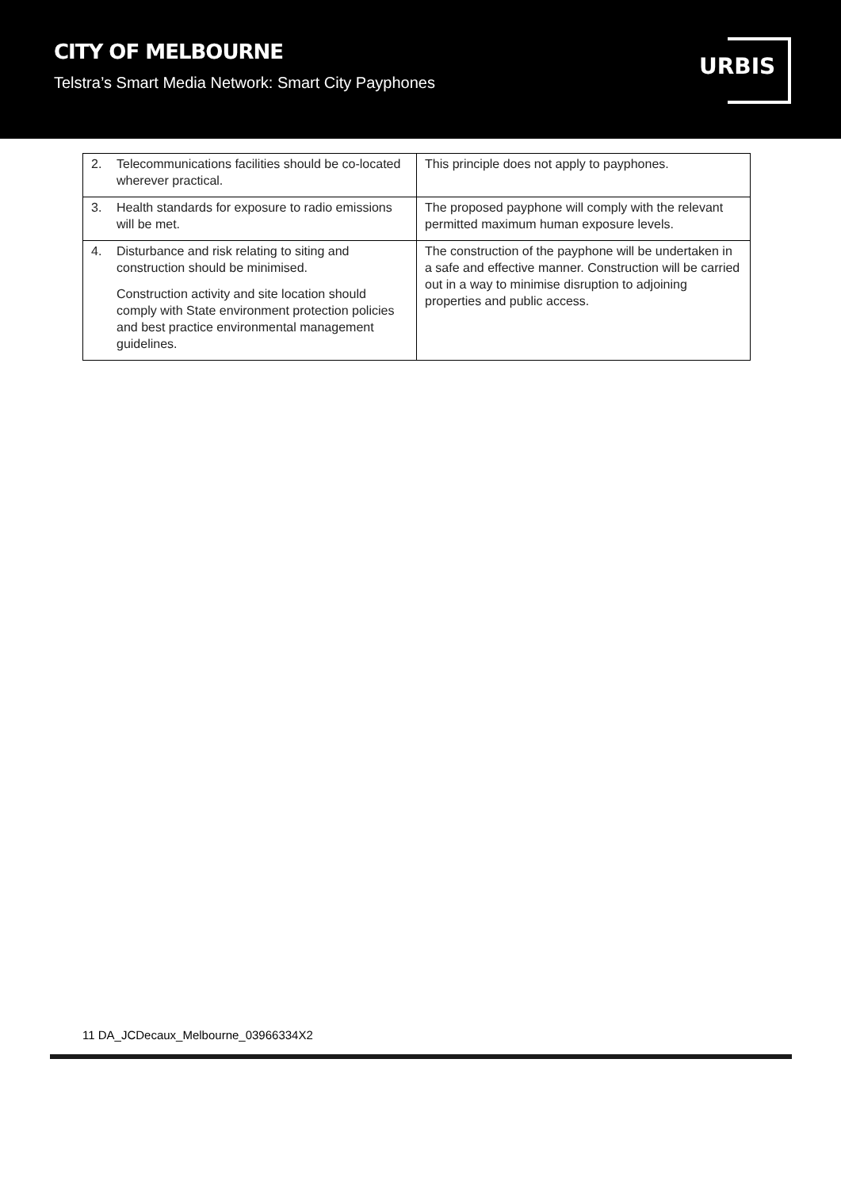CITY OF MELBOURNE
Telstra’s Smart Media Network: Smart City Payphones
URBIS
| 2. Telecommunications facilities should be co-located wherever practical. | This principle does not apply to payphones. |
| 3. Health standards for exposure to radio emissions will be met. | The proposed payphone will comply with the relevant permitted maximum human exposure levels. |
| 4. Disturbance and risk relating to siting and construction should be minimised. Construction activity and site location should comply with State environment protection policies and best practice environmental management guidelines. | The construction of the payphone will be undertaken in a safe and effective manner. Construction will be carried out in a way to minimise disruption to adjoining properties and public access. |
11 DA_JCDecaux_Melbourne_03966334X2